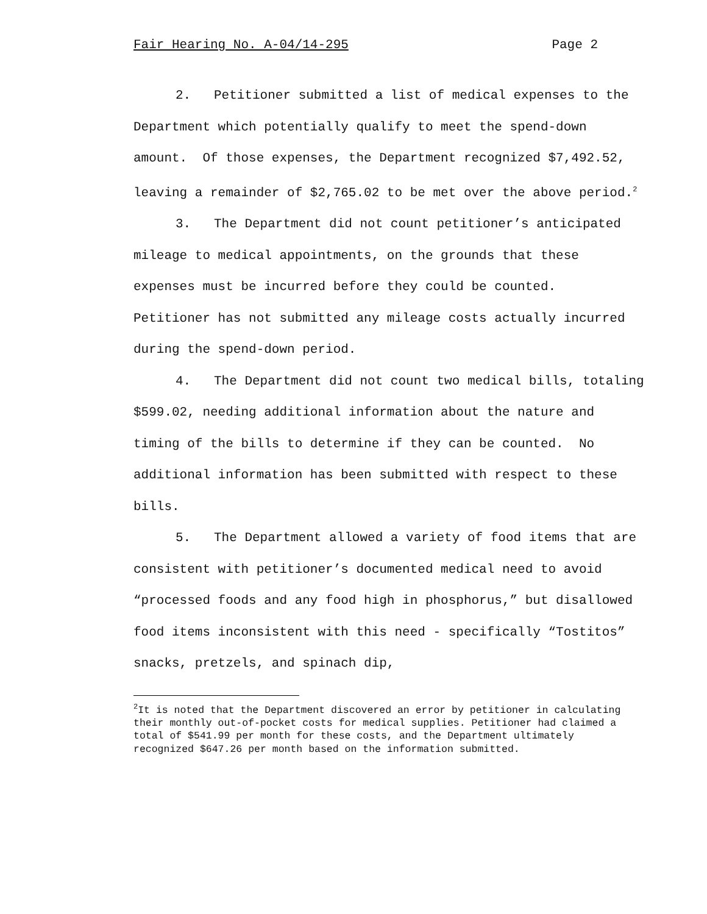Fair Hearing No. A-04/14-295 Page 2
2. Petitioner submitted a list of medical expenses to the Department which potentially qualify to meet the spend-down amount. Of those expenses, the Department recognized $7,492.52, leaving a remainder of $2,765.02 to be met over the above period.<sup>2</sup>
3. The Department did not count petitioner’s anticipated mileage to medical appointments, on the grounds that these expenses must be incurred before they could be counted. Petitioner has not submitted any mileage costs actually incurred during the spend-down period.
4. The Department did not count two medical bills, totaling $599.02, needing additional information about the nature and timing of the bills to determine if they can be counted. No additional information has been submitted with respect to these bills.
5. The Department allowed a variety of food items that are consistent with petitioner’s documented medical need to avoid “processed foods and any food high in phosphorus,” but disallowed food items inconsistent with this need - specifically “Tostitos” snacks, pretzels, and spinach dip,
<sup>2</sup> It is noted that the Department discovered an error by petitioner in calculating their monthly out-of-pocket costs for medical supplies. Petitioner had claimed a total of $541.99 per month for these costs, and the Department ultimately recognized $647.26 per month based on the information submitted.